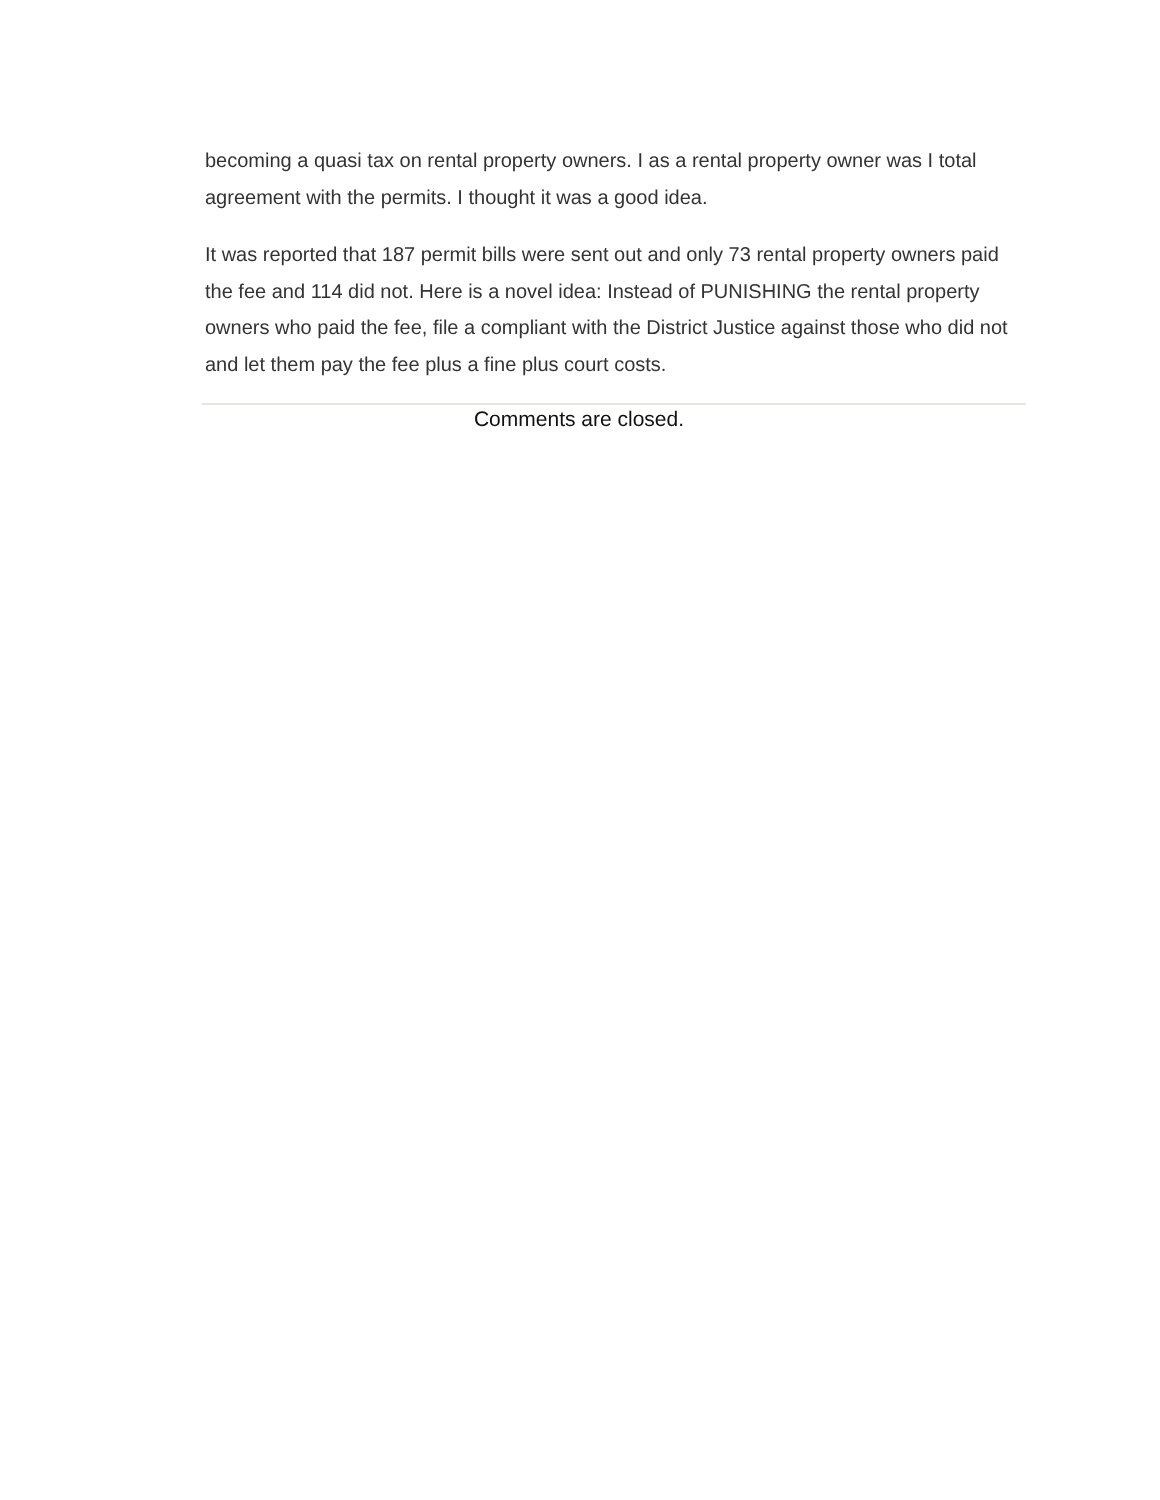becoming a quasi tax on rental property owners. I as a rental property owner was I total agreement with the permits. I thought it was a good idea.
It was reported that 187 permit bills were sent out and only 73 rental property owners paid the fee and 114 did not. Here is a novel idea: Instead of PUNISHING the rental property owners who paid the fee, file a compliant with the District Justice against those who did not and let them pay the fee plus a fine plus court costs.
Comments are closed.